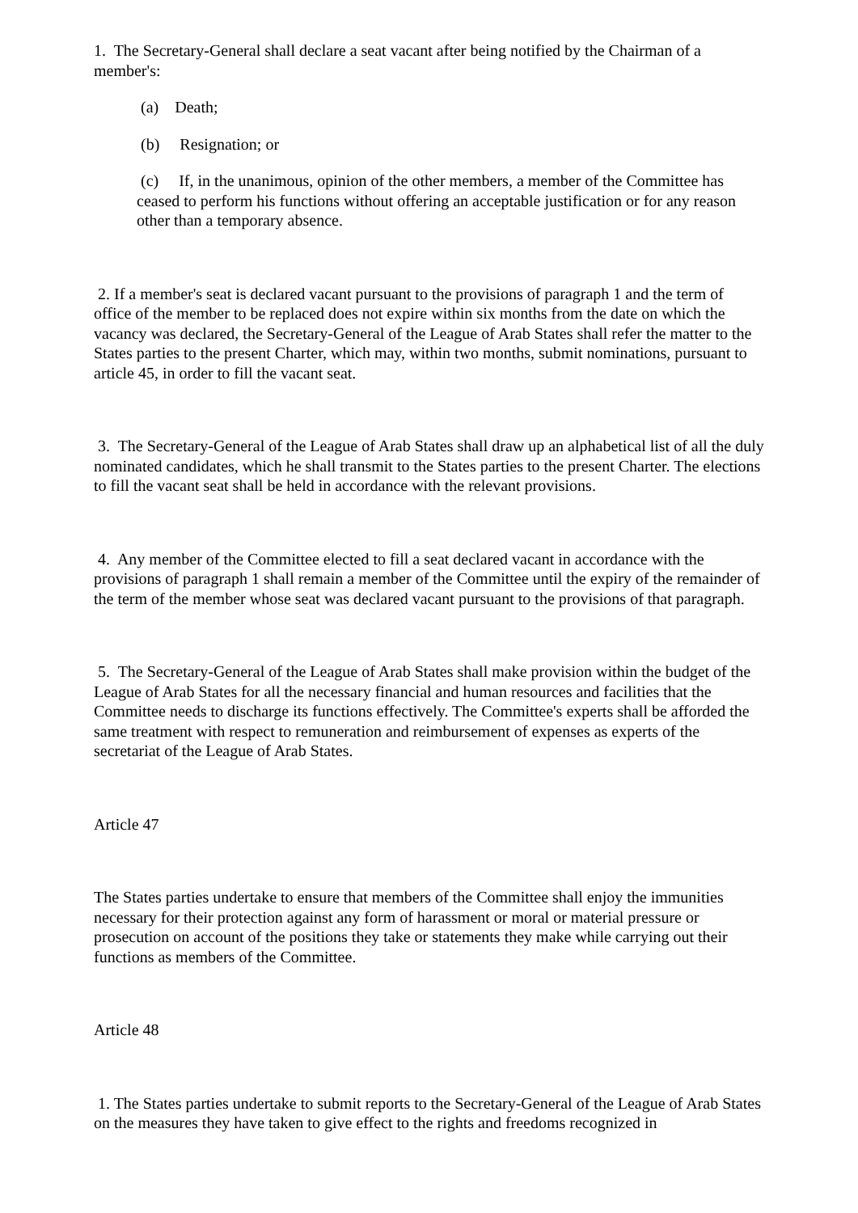1. The Secretary-General shall declare a seat vacant after being notified by the Chairman of a member's:
(a) Death;
(b) Resignation; or
(c) If, in the unanimous, opinion of the other members, a member of the Committee has ceased to perform his functions without offering an acceptable justification or for any reason other than a temporary absence.
2. If a member's seat is declared vacant pursuant to the provisions of paragraph 1 and the term of office of the member to be replaced does not expire within six months from the date on which the vacancy was declared, the Secretary-General of the League of Arab States shall refer the matter to the States parties to the present Charter, which may, within two months, submit nominations, pursuant to article 45, in order to fill the vacant seat.
3. The Secretary-General of the League of Arab States shall draw up an alphabetical list of all the duly nominated candidates, which he shall transmit to the States parties to the present Charter. The elections to fill the vacant seat shall be held in accordance with the relevant provisions.
4. Any member of the Committee elected to fill a seat declared vacant in accordance with the provisions of paragraph 1 shall remain a member of the Committee until the expiry of the remainder of the term of the member whose seat was declared vacant pursuant to the provisions of that paragraph.
5. The Secretary-General of the League of Arab States shall make provision within the budget of the League of Arab States for all the necessary financial and human resources and facilities that the Committee needs to discharge its functions effectively. The Committee's experts shall be afforded the same treatment with respect to remuneration and reimbursement of expenses as experts of the secretariat of the League of Arab States.
Article 47
The States parties undertake to ensure that members of the Committee shall enjoy the immunities necessary for their protection against any form of harassment or moral or material pressure or prosecution on account of the positions they take or statements they make while carrying out their functions as members of the Committee.
Article 48
1. The States parties undertake to submit reports to the Secretary-General of the League of Arab States on the measures they have taken to give effect to the rights and freedoms recognized in